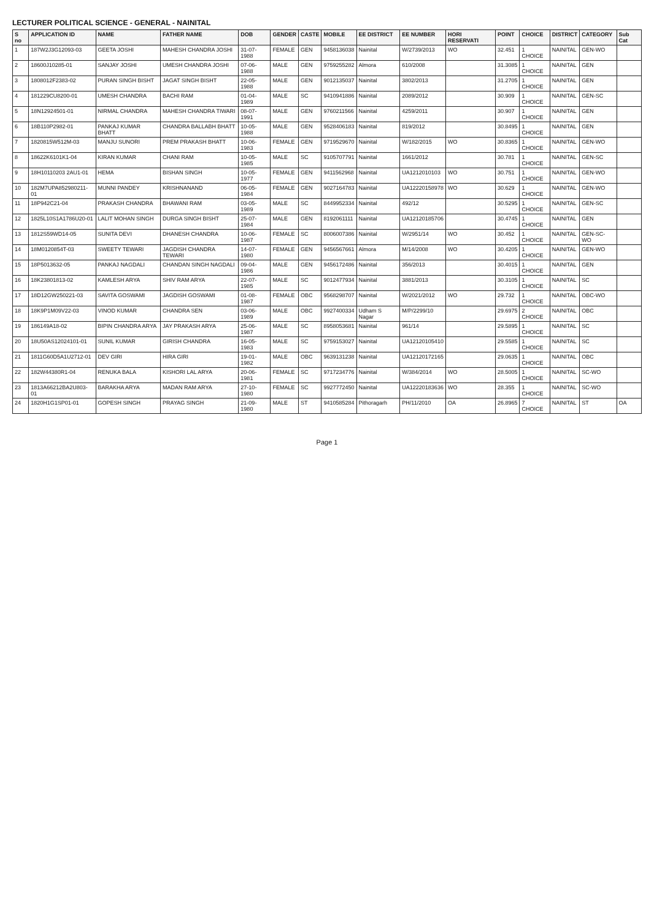LECTURER POLITICAL SCIENCE - GENERAL - NAINITAL
| S no | APPLICATION ID | NAME | FATHER NAME | DOB | GENDER | CASTE | MOBILE | EE DISTRICT | EE NUMBER | HORI RESERVATI | POINT | CHOICE | DISTRICT | CATEGORY | Sub Cat |
| --- | --- | --- | --- | --- | --- | --- | --- | --- | --- | --- | --- | --- | --- | --- | --- |
| 1 | 187W2J3G12093-03 | GEETA JOSHI | MAHESH CHANDRA JOSHI | 31-07-1988 | FEMALE | GEN | 9458136038 | Nainital | W/2739/2013 | WO | 32.451 | 1 CHOICE | NAINITAL | GEN-WO | |
| 2 | 18600J10285-01 | SANJAY JOSHI | UMESH CHANDRA JOSHI | 07-06-1988 | MALE | GEN | 9759255282 | Almora | 610/2008 | | 31.3085 | 1 CHOICE | NAINITAL | GEN | |
| 3 | 1808012F2383-02 | PURAN SINGH BISHT | JAGAT SINGH BISHT | 22-05-1988 | MALE | GEN | 9012135037 | Nainital | 3802/2013 | | 31.2705 | 1 CHOICE | NAINITAL | GEN | |
| 4 | 181229CU8200-01 | UMESH CHANDRA | BACHI RAM | 01-04-1989 | MALE | SC | 9410941886 | Nainital | 2089/2012 | | 30.909 | 1 CHOICE | NAINITAL | GEN-SC | |
| 5 | 18N12924501-01 | NIRMAL CHANDRA | MAHESH CHANDRA TIWARI | 08-07-1991 | MALE | GEN | 9760211566 | Nainital | 4259/2011 | | 30.907 | 1 CHOICE | NAINITAL | GEN | |
| 6 | 18B110P2982-01 | PANKAJ KUMAR BHATT | CHANDRA BALLABH BHATT | 10-05-1988 | MALE | GEN | 9528406183 | Nainital | 819/2012 | | 30.8495 | 1 CHOICE | NAINITAL | GEN | |
| 7 | 1820815W512M-03 | MANJU SUNORI | PREM PRAKASH BHATT | 10-06-1983 | FEMALE | GEN | 9719529670 | Nainital | W/182/2015 | WO | 30.8365 | 1 CHOICE | NAINITAL | GEN-WO | |
| 8 | 18622K6101K1-04 | KIRAN KUMAR | CHANI RAM | 10-05-1985 | MALE | SC | 9105707791 | Nainital | 1661/2012 | | 30.781 | 1 CHOICE | NAINITAL | GEN-SC | |
| 9 | 18H10110203 2AU1-01 | HEMA | BISHAN SINGH | 10-05-1977 | FEMALE | GEN | 9411562968 | Nainital | UA1212010103 | WO | 30.751 | 1 CHOICE | NAINITAL | GEN-WO | |
| 10 | 182M7UPA852980211-01 | MUNNI PANDEY | KRISHNANAND | 06-05-1984 | FEMALE | GEN | 9027164783 | Nainital | UA12220158978 | WO | 30.629 | 1 CHOICE | NAINITAL | GEN-WO | |
| 11 | 18P942C21-04 | PRAKASH CHANDRA | BHAWANI RAM | 03-05-1989 | MALE | SC | 8449952334 | Nainital | 492/12 | | 30.5295 | 1 CHOICE | NAINITAL | GEN-SC | |
| 12 | 1825L10S1A1786U20-01 | LALIT MOHAN SINGH | DURGA SINGH BISHT | 25-07-1984 | MALE | GEN | 8192061111 | Nainital | UA12120185706 | | 30.4745 | 1 CHOICE | NAINITAL | GEN | |
| 13 | 1812S59WD14-05 | SUNITA DEVI | DHANESH CHANDRA | 10-06-1987 | FEMALE | SC | 8006007386 | Nainital | W/2951/14 | WO | 30.452 | 1 CHOICE | NAINITAL | GEN-SC-WO | |
| 14 | 18M0120854T-03 | SWEETY TEWARI | JAGDISH CHANDRA TEWARI | 14-07-1980 | FEMALE | GEN | 9456567661 | Almora | M/14/2008 | WO | 30.4205 | 1 CHOICE | NAINITAL | GEN-WO | |
| 15 | 18P5013632-05 | PANKAJ NAGDALI | CHANDAN SINGH NAGDALI | 09-04-1986 | MALE | GEN | 9456172486 | Nainital | 356/2013 | | 30.4015 | 1 CHOICE | NAINITAL | GEN | |
| 16 | 18K23801813-02 | KAMLESH ARYA | SHIV RAM ARYA | 22-07-1985 | MALE | SC | 9012477934 | Nainital | 3881/2013 | | 30.3105 | 1 CHOICE | NAINITAL | SC | |
| 17 | 18D12GW250221-03 | SAVITA GOSWAMI | JAGDISH GOSWAMI | 01-08-1987 | FEMALE | OBC | 9568298707 | Nainital | W/2021/2012 | WO | 29.732 | 1 CHOICE | NAINITAL | OBC-WO | |
| 18 | 18K9P1M09V22-03 | VINOD KUMAR | CHANDRA SEN | 03-06-1989 | MALE | OBC | 9927400334 | Udham S Nagar | M/P/2299/10 | | 29.6975 | 2 CHOICE | NAINITAL | OBC | |
| 19 | 186149A18-02 | BIPIN CHANDRA ARYA | JAY PRAKASH ARYA | 25-06-1987 | MALE | SC | 8958053681 | Nainital | 961/14 | | 29.5895 | 1 CHOICE | NAINITAL | SC | |
| 20 | 18U50AS12024101-01 | SUNIL KUMAR | GIRISH CHANDRA | 16-05-1983 | MALE | SC | 9759153027 | Nainital | UA12120105410 | | 29.5585 | 1 CHOICE | NAINITAL | SC | |
| 21 | 1811G60D5A1U2712-01 | DEV GIRI | HIRA GIRI | 19-01-1982 | MALE | OBC | 9639131238 | Nainital | UA12120172165 | | 29.0635 | 1 CHOICE | NAINITAL | OBC | |
| 22 | 182W44380R1-04 | RENUKA BALA | KISHORI LAL ARYA | 20-06-1981 | FEMALE | SC | 9717234776 | Nainital | W/384/2014 | WO | 28.5005 | 1 CHOICE | NAINITAL | SC-WO | |
| 23 | 1813A66212BA2U803-01 | BARAKHA ARYA | MADAN RAM ARYA | 27-10-1980 | FEMALE | SC | 9927772450 | Nainital | UA12220183636 | WO | 28.355 | 1 CHOICE | NAINITAL | SC-WO | |
| 24 | 1820H1G1SP01-01 | GOPESH SINGH | PRAYAG SINGH | 21-09-1980 | MALE | ST | 9410585284 | Pithoragarh | PH/11/2010 | OA | 26.8965 | 7 CHOICE | NAINITAL | ST | OA |
Page 1